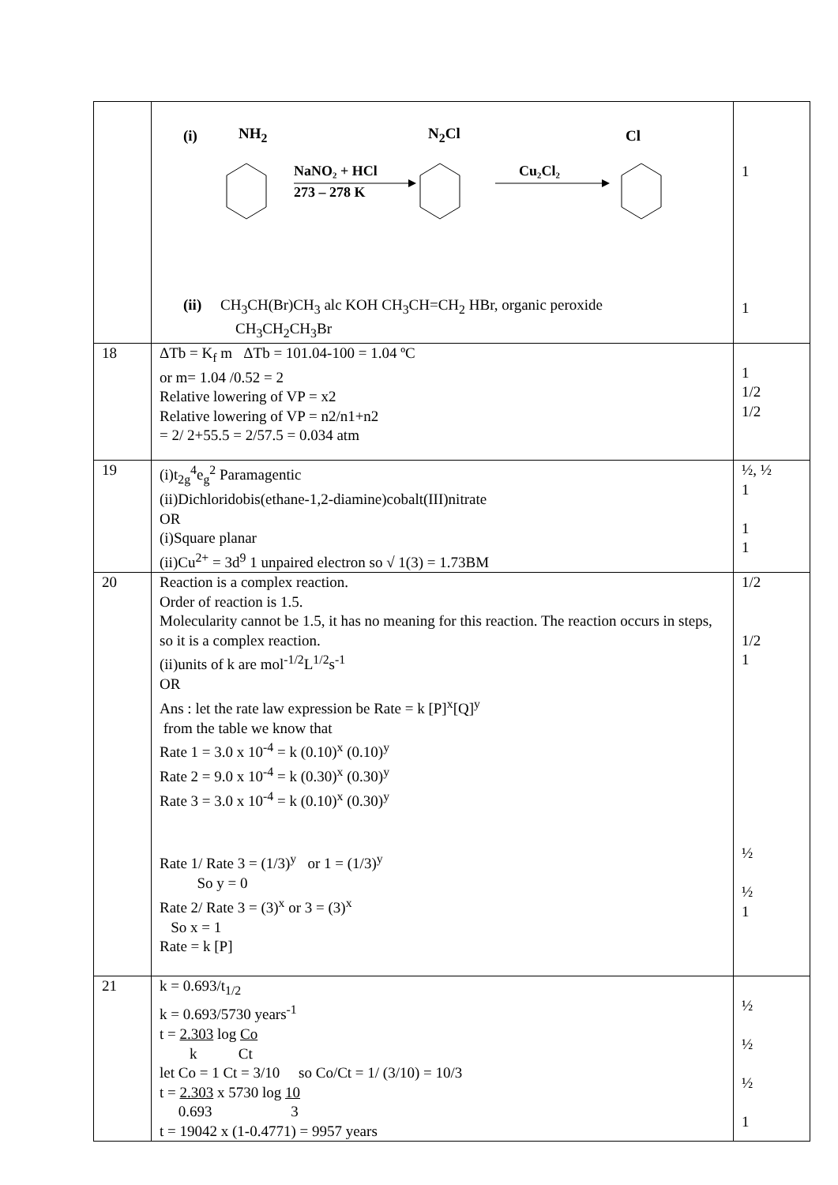| | (i) NH<sub>2</sub> N<sub>2</sub>Cl Cl NaNO₂ + HCl 273 – 278 K Cu₂Cl₂ (ii) CH<sub>3</sub>CH(Br)CH<sub>3</sub> alc KOH CH<sub>3</sub>CH=CH<sub>2</sub> HBr, organic peroxide CH<sub>3</sub>CH<sub>2</sub>CH<sub>3</sub>Br | 1 1 |
| 18 | ΔTb = K<sub>f</sub> m ΔTb = 101.04-100 = 1.04 ºC or m= 1.04 /0.52 = 2 Relative lowering of VP = x2 Relative lowering of VP = n2/n1+n2 = 2/ 2+55.5 = 2/57.5 = 0.034 atm | 1 1/2 1/2 |
| 19 | (i)t<sub>2g</sub><sup>4</sup>e<sub>g</sub><sup>2</sup> Paramagentic (ii)Dichloridobis(ethane-1,2-diamine)cobalt(III)nitrate OR (i)Square planar (ii)Cu<sup>2+</sup> = 3d<sup>9</sup> 1 unpaired electron so √ 1(3) = 1.73BM | ½, ½ 1 1 1 |
| 20 | Reaction is a complex reaction. Order of reaction is 1.5. Molecularity cannot be 1.5, it has no meaning for this reaction. The reaction occurs in steps, so it is a complex reaction. (ii)units of k are mol<sup>-1/2</sup>L<sup>1/2</sup>s<sup>-1</sup> OR Ans : let the rate law expression be Rate = k [P]<sup>x</sup>[Q]<sup>y</sup> from the table we know that Rate 1 = 3.0 x 10<sup>-4</sup> = k (0.10)<sup>x</sup> (0.10)<sup>y</sup> Rate 2 = 9.0 x 10<sup>-4</sup> = k (0.30)<sup>x</sup> (0.30)<sup>y</sup> Rate 3 = 3.0 x 10<sup>-4</sup> = k (0.10)<sup>x</sup> (0.30)<sup>y</sup> Rate 1/ Rate 3 = (1/3)<sup>y</sup> or 1 = (1/3)<sup>y</sup> So y = 0 Rate 2/ Rate 3 = (3)<sup>x</sup> or 3 = (3)<sup>x</sup> So x = 1 Rate = k [P] | 1/2 1/2 1 ½ ½ 1 |
| 21 | k = 0.693/t<sub>1/2</sub> k = 0.693/5730 years<sup>-1</sup> t = 2.303 log Co k Ct let Co = 1 Ct = 3/10 so Co/Ct = 1/ (3/10) = 10/3 t = 2.303 x 5730 log 10 0.693 3 t = 19042 x (1-0.4771) = 9957 years | ½ ½ ½ 1 |